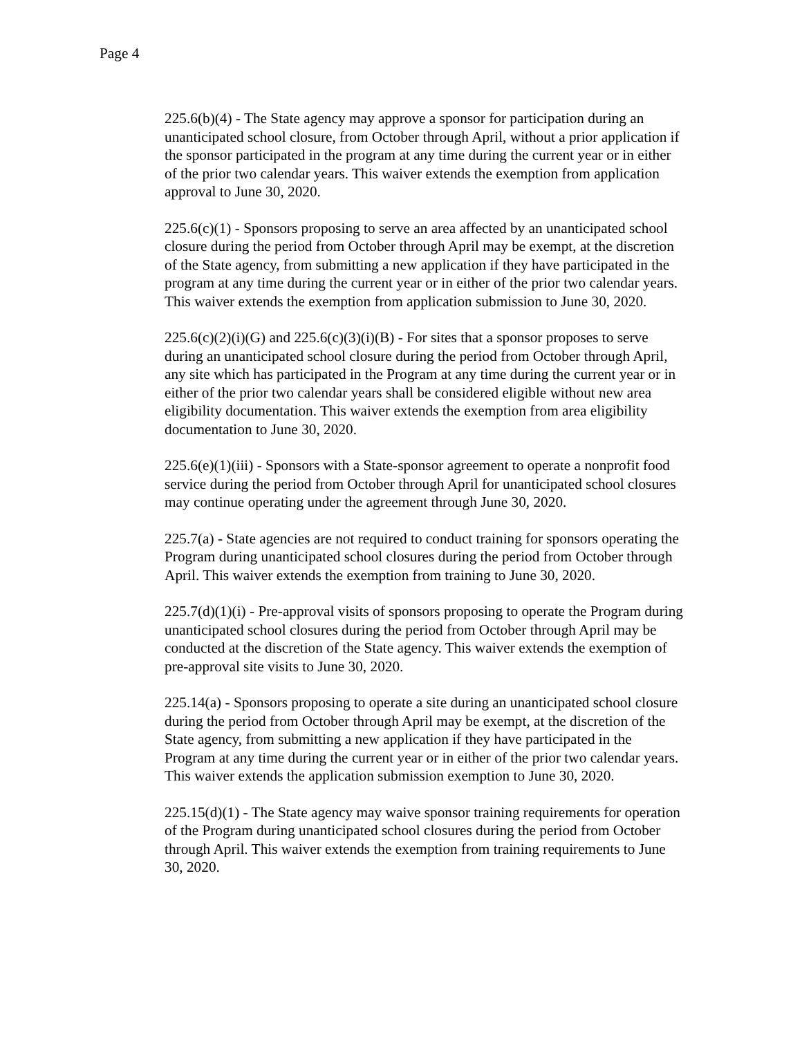Page 4
225.6(b)(4) - The State agency may approve a sponsor for participation during an unanticipated school closure, from October through April, without a prior application if the sponsor participated in the program at any time during the current year or in either of the prior two calendar years. This waiver extends the exemption from application approval to June 30, 2020.
225.6(c)(1) - Sponsors proposing to serve an area affected by an unanticipated school closure during the period from October through April may be exempt, at the discretion of the State agency, from submitting a new application if they have participated in the program at any time during the current year or in either of the prior two calendar years. This waiver extends the exemption from application submission to June 30, 2020.
225.6(c)(2)(i)(G) and 225.6(c)(3)(i)(B) - For sites that a sponsor proposes to serve during an unanticipated school closure during the period from October through April, any site which has participated in the Program at any time during the current year or in either of the prior two calendar years shall be considered eligible without new area eligibility documentation. This waiver extends the exemption from area eligibility documentation to June 30, 2020.
225.6(e)(1)(iii) - Sponsors with a State-sponsor agreement to operate a nonprofit food service during the period from October through April for unanticipated school closures may continue operating under the agreement through June 30, 2020.
225.7(a) - State agencies are not required to conduct training for sponsors operating the Program during unanticipated school closures during the period from October through April. This waiver extends the exemption from training to June 30, 2020.
225.7(d)(1)(i) - Pre-approval visits of sponsors proposing to operate the Program during unanticipated school closures during the period from October through April may be conducted at the discretion of the State agency. This waiver extends the exemption of pre-approval site visits to June 30, 2020.
225.14(a) - Sponsors proposing to operate a site during an unanticipated school closure during the period from October through April may be exempt, at the discretion of the State agency, from submitting a new application if they have participated in the Program at any time during the current year or in either of the prior two calendar years. This waiver extends the application submission exemption to June 30, 2020.
225.15(d)(1) - The State agency may waive sponsor training requirements for operation of the Program during unanticipated school closures during the period from October through April. This waiver extends the exemption from training requirements to June 30, 2020.